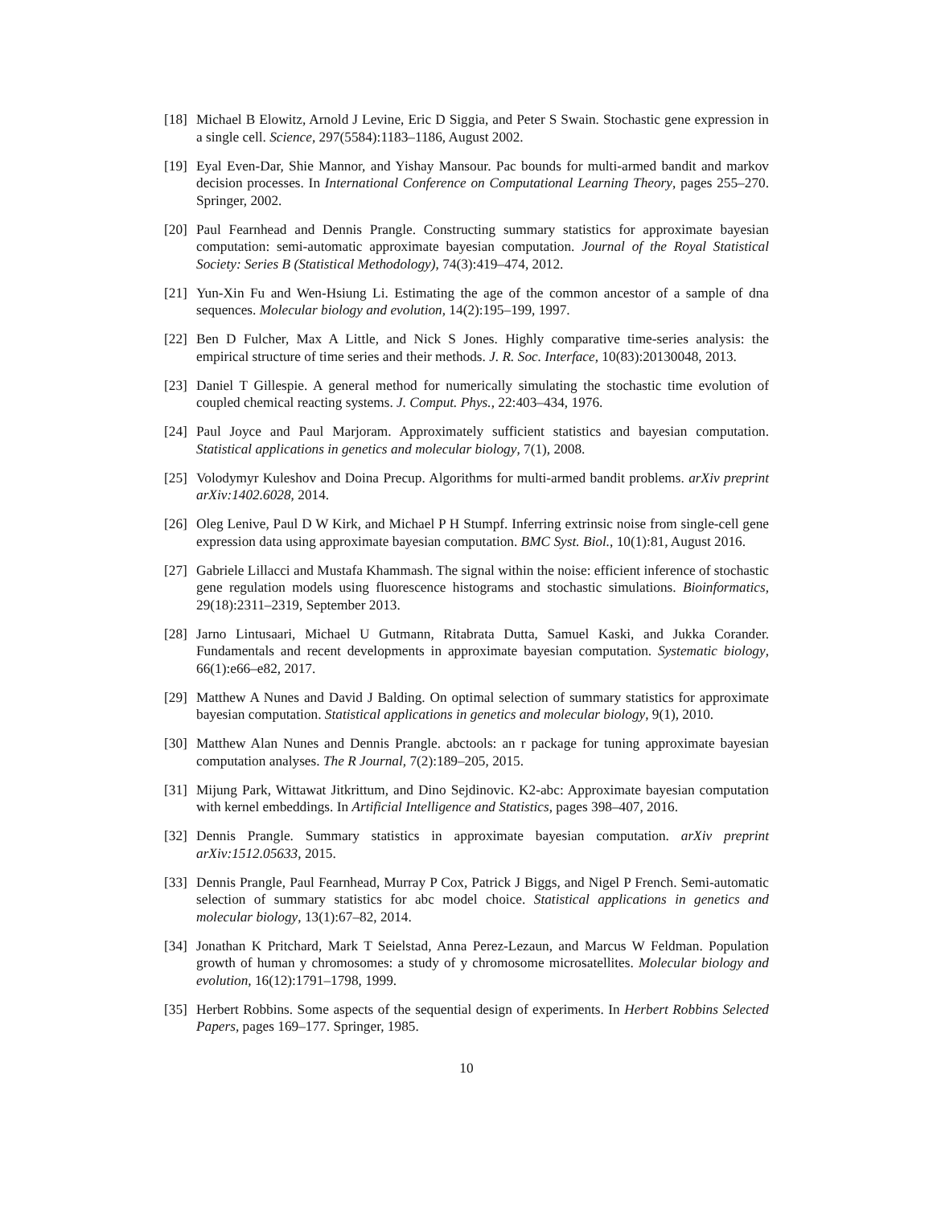[18]
Michael B Elowitz, Arnold J Levine, Eric D Siggia, and Peter S Swain. Stochastic gene expression in a single cell. Science, 297(5584):1183–1186, August 2002.
[19]
Eyal Even-Dar, Shie Mannor, and Yishay Mansour. Pac bounds for multi-armed bandit and markov decision processes. In International Conference on Computational Learning Theory, pages 255–270. Springer, 2002.
[20]
Paul Fearnhead and Dennis Prangle. Constructing summary statistics for approximate bayesian computation: semi-automatic approximate bayesian computation. Journal of the Royal Statistical Society: Series B (Statistical Methodology), 74(3):419–474, 2012.
[21]
Yun-Xin Fu and Wen-Hsiung Li. Estimating the age of the common ancestor of a sample of dna sequences. Molecular biology and evolution, 14(2):195–199, 1997.
[22]
Ben D Fulcher, Max A Little, and Nick S Jones. Highly comparative time-series analysis: the empirical structure of time series and their methods. J. R. Soc. Interface, 10(83):20130048, 2013.
[23]
Daniel T Gillespie. A general method for numerically simulating the stochastic time evolution of coupled chemical reacting systems. J. Comput. Phys., 22:403–434, 1976.
[24]
Paul Joyce and Paul Marjoram. Approximately sufficient statistics and bayesian computation. Statistical applications in genetics and molecular biology, 7(1), 2008.
[25]
Volodymyr Kuleshov and Doina Precup. Algorithms for multi-armed bandit problems. arXiv preprint arXiv:1402.6028, 2014.
[26]
Oleg Lenive, Paul D W Kirk, and Michael P H Stumpf. Inferring extrinsic noise from single-cell gene expression data using approximate bayesian computation. BMC Syst. Biol., 10(1):81, August 2016.
[27]
Gabriele Lillacci and Mustafa Khammash. The signal within the noise: efficient inference of stochastic gene regulation models using fluorescence histograms and stochastic simulations. Bioinformatics, 29(18):2311–2319, September 2013.
[28]
Jarno Lintusaari, Michael U Gutmann, Ritabrata Dutta, Samuel Kaski, and Jukka Corander. Fundamentals and recent developments in approximate bayesian computation. Systematic biology, 66(1):e66–e82, 2017.
[29]
Matthew A Nunes and David J Balding. On optimal selection of summary statistics for approximate bayesian computation. Statistical applications in genetics and molecular biology, 9(1), 2010.
[30]
Matthew Alan Nunes and Dennis Prangle. abctools: an r package for tuning approximate bayesian computation analyses. The R Journal, 7(2):189–205, 2015.
[31]
Mijung Park, Wittawat Jitkrittum, and Dino Sejdinovic. K2-abc: Approximate bayesian computation with kernel embeddings. In Artificial Intelligence and Statistics, pages 398–407, 2016.
[32]
Dennis Prangle. Summary statistics in approximate bayesian computation. arXiv preprint arXiv:1512.05633, 2015.
[33]
Dennis Prangle, Paul Fearnhead, Murray P Cox, Patrick J Biggs, and Nigel P French. Semi-automatic selection of summary statistics for abc model choice. Statistical applications in genetics and molecular biology, 13(1):67–82, 2014.
[34]
Jonathan K Pritchard, Mark T Seielstad, Anna Perez-Lezaun, and Marcus W Feldman. Population growth of human y chromosomes: a study of y chromosome microsatellites. Molecular biology and evolution, 16(12):1791–1798, 1999.
[35]
Herbert Robbins. Some aspects of the sequential design of experiments. In Herbert Robbins Selected Papers, pages 169–177. Springer, 1985.
10